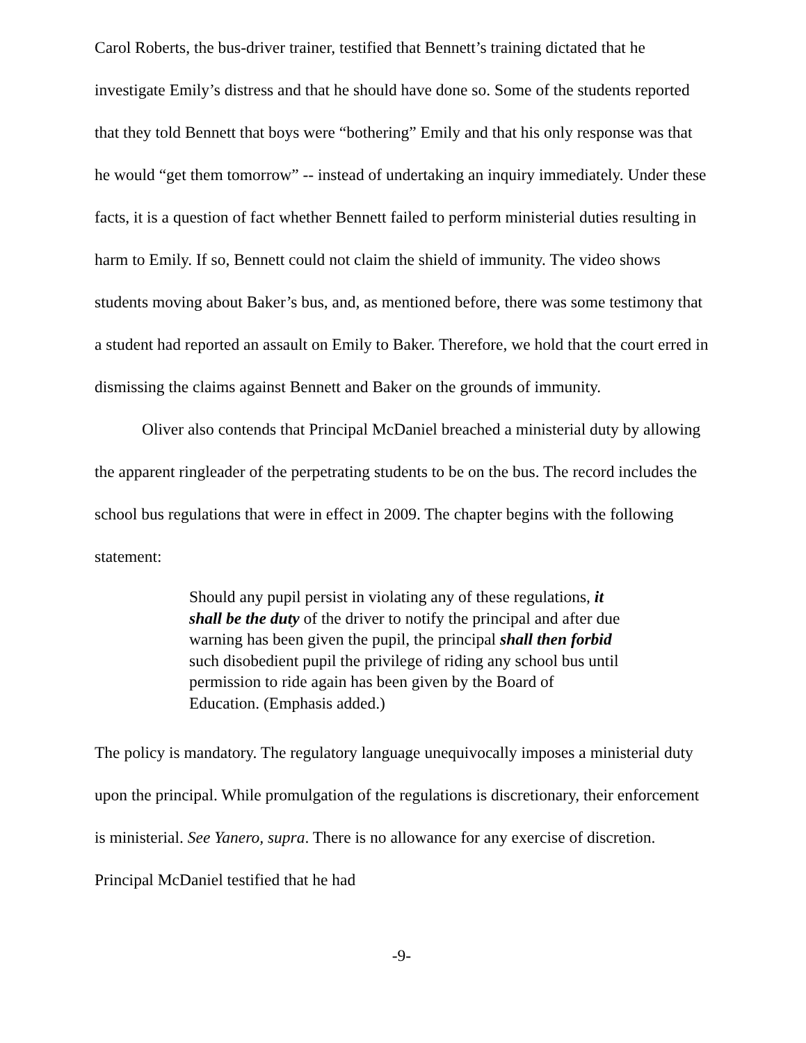Carol Roberts, the bus-driver trainer, testified that Bennett’s training dictated that he investigate Emily’s distress and that he should have done so. Some of the students reported that they told Bennett that boys were “bothering” Emily and that his only response was that he would “get them tomorrow” -- instead of undertaking an inquiry immediately. Under these facts, it is a question of fact whether Bennett failed to perform ministerial duties resulting in harm to Emily. If so, Bennett could not claim the shield of immunity. The video shows students moving about Baker’s bus, and, as mentioned before, there was some testimony that a student had reported an assault on Emily to Baker. Therefore, we hold that the court erred in dismissing the claims against Bennett and Baker on the grounds of immunity.
Oliver also contends that Principal McDaniel breached a ministerial duty by allowing the apparent ringleader of the perpetrating students to be on the bus. The record includes the school bus regulations that were in effect in 2009. The chapter begins with the following statement:
Should any pupil persist in violating any of these regulations, it shall be the duty of the driver to notify the principal and after due warning has been given the pupil, the principal shall then forbid such disobedient pupil the privilege of riding any school bus until permission to ride again has been given by the Board of Education. (Emphasis added.)
The policy is mandatory. The regulatory language unequivocally imposes a ministerial duty upon the principal. While promulgation of the regulations is discretionary, their enforcement is ministerial. See Yanero, supra. There is no allowance for any exercise of discretion. Principal McDaniel testified that he had
-9-